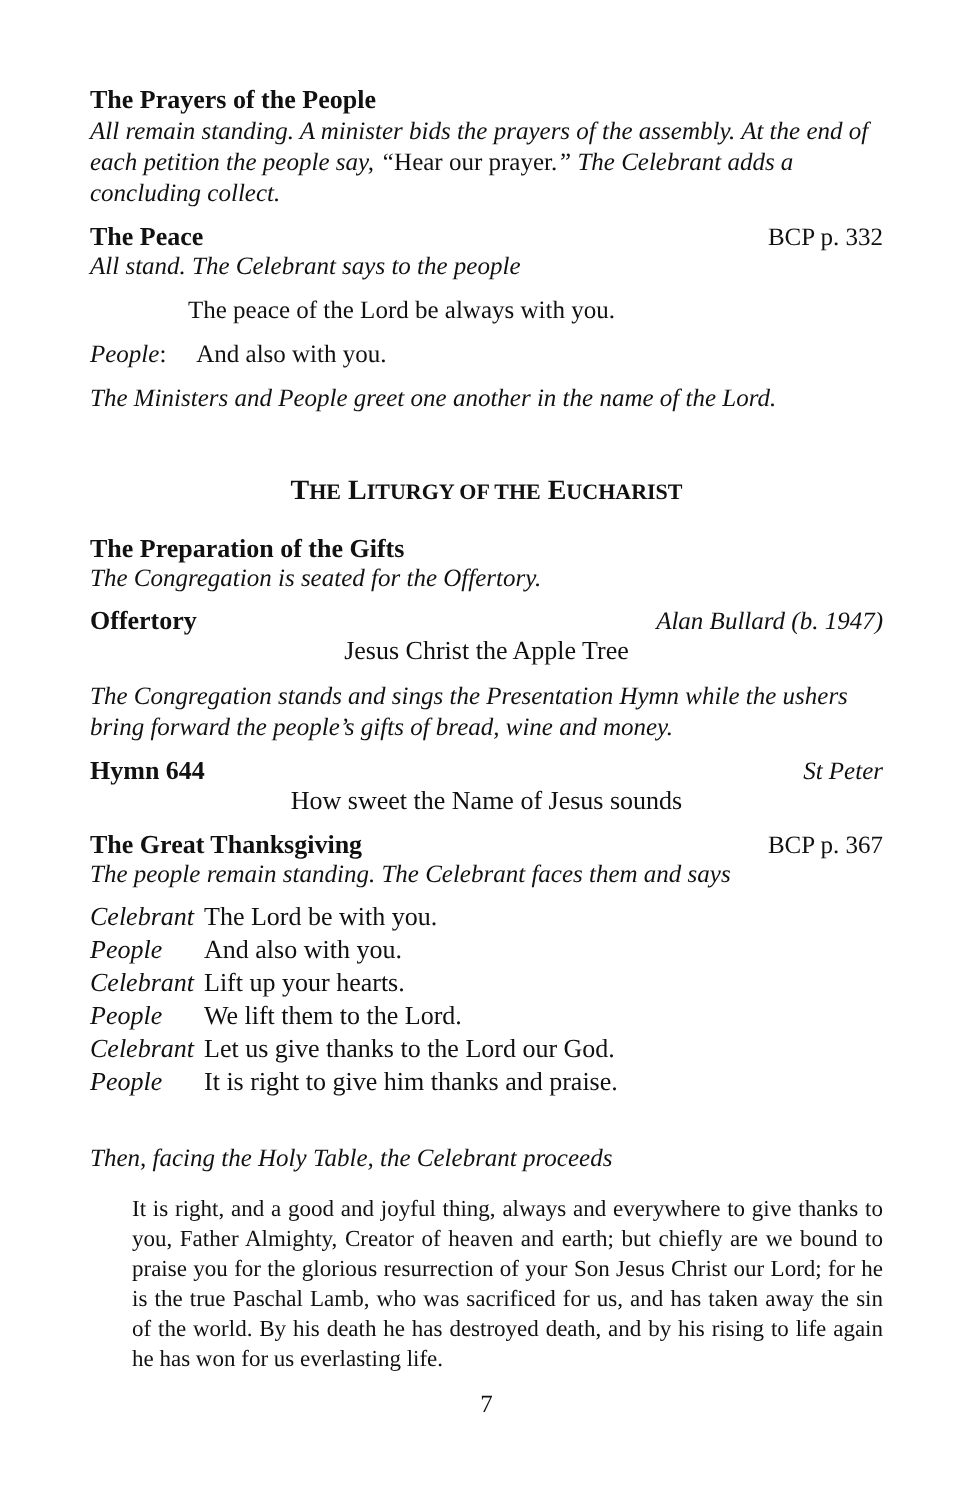The Prayers of the People
All remain standing. A minister bids the prayers of the assembly. At the end of each petition the people say, “Hear our prayer.” The Celebrant adds a concluding collect.
The Peace BCP p. 332
All stand. The Celebrant says to the people
The peace of the Lord be always with you.
People: And also with you.
The Ministers and People greet one another in the name of the Lord.
THE LITURGY OF THE EUCHARIST
The Preparation of the Gifts
The Congregation is seated for the Offertory.
Offertory Alan Bullard (b. 1947)
Jesus Christ the Apple Tree
The Congregation stands and sings the Presentation Hymn while the ushers bring forward the people’s gifts of bread, wine and money.
Hymn 644 St Peter
How sweet the Name of Jesus sounds
The Great Thanksgiving BCP p. 367
The people remain standing. The Celebrant faces them and says
| Celebrant | The Lord be with you. |
| People | And also with you. |
| Celebrant | Lift up your hearts. |
| People | We lift them to the Lord. |
| Celebrant | Let us give thanks to the Lord our God. |
| People | It is right to give him thanks and praise. |
Then, facing the Holy Table, the Celebrant proceeds
It is right, and a good and joyful thing, always and everywhere to give thanks to you, Father Almighty, Creator of heaven and earth; but chiefly are we bound to praise you for the glorious resurrection of your Son Jesus Christ our Lord; for he is the true Paschal Lamb, who was sacrificed for us, and has taken away the sin of the world. By his death he has destroyed death, and by his rising to life again he has won for us everlasting life.
7